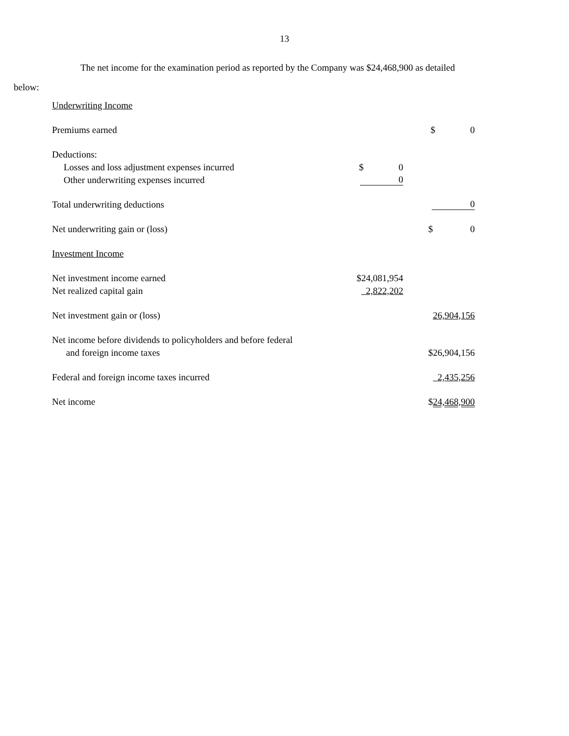13
The net income for the examination period as reported by the Company was $24,468,900 as detailed
below:
| Underwriting Income | | |
| Premiums earned | | $ 0 |
| Deductions: | | |
| Losses and loss adjustment expenses incurred | $ 0 | |
| Other underwriting expenses incurred | 0 | |
| Total underwriting deductions | | 0 |
| Net underwriting gain or (loss) | | $ 0 |
| Investment Income | | |
| Net investment income earned | $24,081,954 | |
| Net realized capital gain | 2,822,202 | |
| Net investment gain or (loss) | | 26,904,156 |
| Net income before dividends to policyholders and before federal | | |
| and foreign income taxes | | $26,904,156 |
| Federal and foreign income taxes incurred | | 2,435,256 |
| Net income | | $ 24,468,900 |